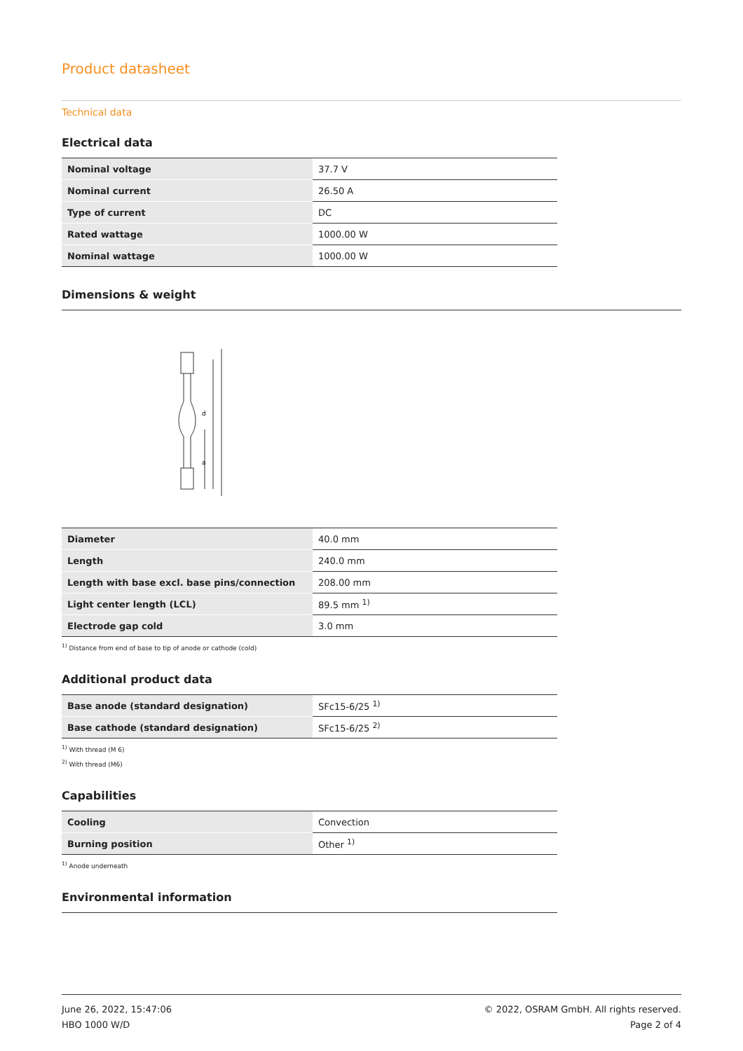Product datasheet
Technical data
Electrical data
| Nominal voltage | 37.7 V |
| Nominal current | 26.50 A |
| Type of current | DC |
| Rated wattage | 1000.00 W |
| Nominal wattage | 1000.00 W |
Dimensions & weight
d
a
| Diameter | 40.0 mm |
| Length | 240.0 mm |
| Length with base excl. base pins/connection | 208.00 mm |
| Light center length (LCL) | 89.5 mm <sup>1)</sup> |
| Electrode gap cold | 3.0 mm |
<sup>1)</sup> Distance from end of base to tip of anode or cathode (cold)
Additional product data
| Base anode (standard designation) | SFc15-6/25 <sup>1)</sup> |
| Base cathode (standard designation) | SFc15-6/25 <sup>2)</sup> |
<sup>1)</sup> With thread (M 6)
<sup>2)</sup> With thread (M6)
Capabilities
| Cooling | Convection |
| Burning position | Other <sup>1)</sup> |
<sup>1)</sup> Anode underneath
Environmental information
June 26, 2022, 15:47:06
HBO 1000 W/D
© 2022, OSRAM GmbH. All rights reserved.
Page 2 of 4